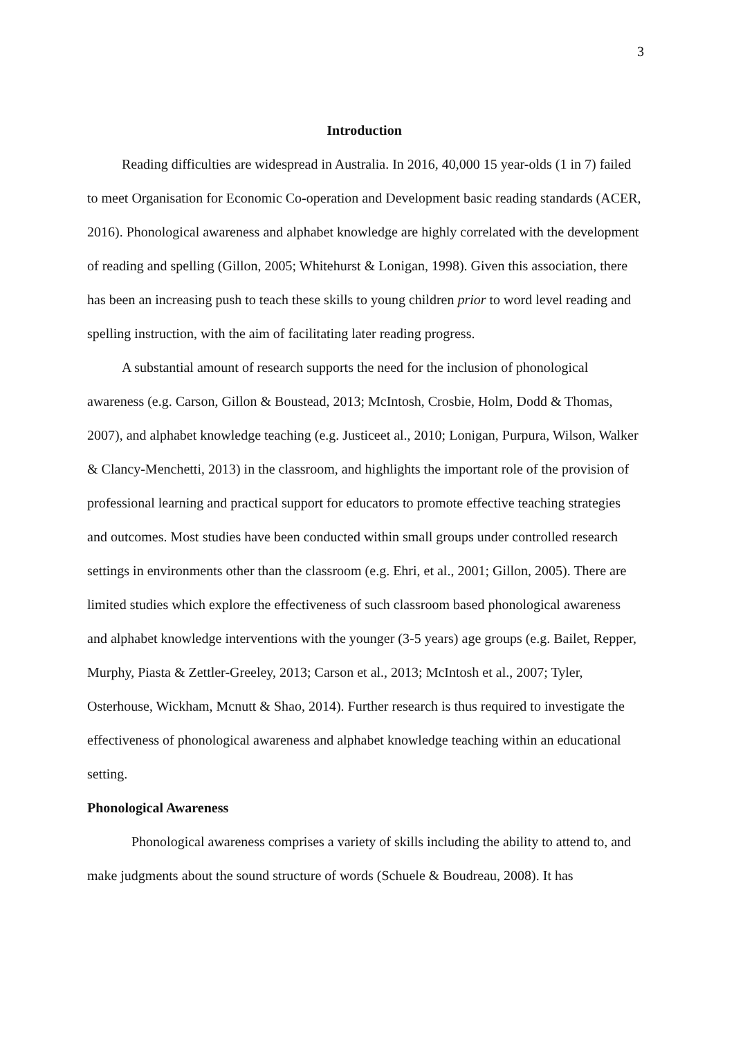3
Introduction
Reading difficulties are widespread in Australia. In 2016, 40,000 15 year-olds (1 in 7) failed to meet Organisation for Economic Co-operation and Development basic reading standards (ACER, 2016). Phonological awareness and alphabet knowledge are highly correlated with the development of reading and spelling (Gillon, 2005; Whitehurst & Lonigan, 1998). Given this association, there has been an increasing push to teach these skills to young children prior to word level reading and spelling instruction, with the aim of facilitating later reading progress.
A substantial amount of research supports the need for the inclusion of phonological awareness (e.g. Carson, Gillon & Boustead, 2013; McIntosh, Crosbie, Holm, Dodd & Thomas, 2007), and alphabet knowledge teaching (e.g. Justiceet al., 2010; Lonigan, Purpura, Wilson, Walker & Clancy-Menchetti, 2013) in the classroom, and highlights the important role of the provision of professional learning and practical support for educators to promote effective teaching strategies and outcomes. Most studies have been conducted within small groups under controlled research settings in environments other than the classroom (e.g. Ehri, et al., 2001; Gillon, 2005). There are limited studies which explore the effectiveness of such classroom based phonological awareness and alphabet knowledge interventions with the younger (3-5 years) age groups (e.g. Bailet, Repper, Murphy, Piasta & Zettler-Greeley, 2013; Carson et al., 2013; McIntosh et al., 2007; Tyler, Osterhouse, Wickham, Mcnutt & Shao, 2014). Further research is thus required to investigate the effectiveness of phonological awareness and alphabet knowledge teaching within an educational setting.
Phonological Awareness
Phonological awareness comprises a variety of skills including the ability to attend to, and make judgments about the sound structure of words (Schuele & Boudreau, 2008). It has